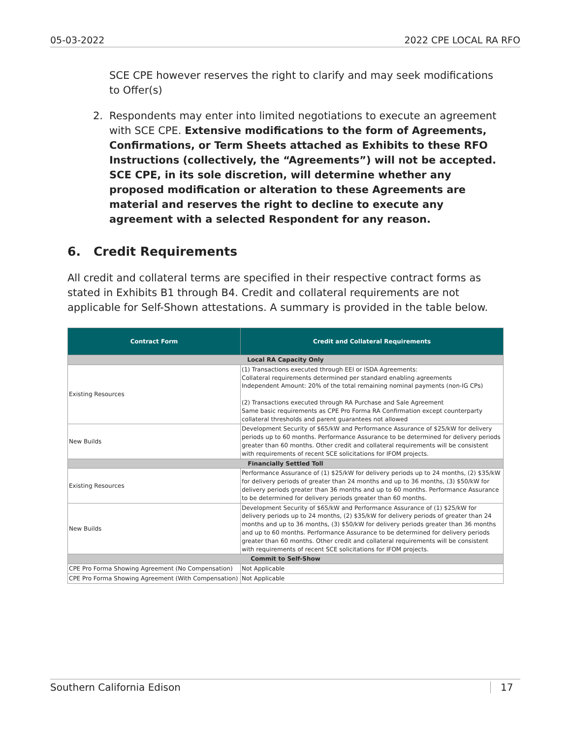05-03-2022 2022 CPE LOCAL RA RFO
SCE CPE however reserves the right to clarify and may seek modifications to Offer(s)
2. Respondents may enter into limited negotiations to execute an agreement with SCE CPE. Extensive modifications to the form of Agreements, Confirmations, or Term Sheets attached as Exhibits to these RFO Instructions (collectively, the “Agreements”) will not be accepted. SCE CPE, in its sole discretion, will determine whether any proposed modification or alteration to these Agreements are material and reserves the right to decline to execute any agreement with a selected Respondent for any reason.
6. Credit Requirements
All credit and collateral terms are specified in their respective contract forms as stated in Exhibits B1 through B4. Credit and collateral requirements are not applicable for Self-Shown attestations. A summary is provided in the table below.
| Contract Form | Credit and Collateral Requirements |
| --- | --- |
| Local RA Capacity Only | |
| Existing Resources | (1) Transactions executed through EEI or ISDA Agreements: Collateral requirements determined per standard enabling agreements Independent Amount: 20% of the total remaining nominal payments (non-IG CPs) (2) Transactions executed through RA Purchase and Sale Agreement Same basic requirements as CPE Pro Forma RA Confirmation except counterparty collateral thresholds and parent guarantees not allowed |
| New Builds | Development Security of $65/kW and Performance Assurance of $25/kW for delivery periods up to 60 months. Performance Assurance to be determined for delivery periods greater than 60 months. Other credit and collateral requirements will be consistent with requirements of recent SCE solicitations for IFOM projects. |
| Financially Settled Toll | |
| Existing Resources | Performance Assurance of (1) $25/kW for delivery periods up to 24 months, (2) $35/kW for delivery periods of greater than 24 months and up to 36 months, (3) $50/kW for delivery periods greater than 36 months and up to 60 months. Performance Assurance to be determined for delivery periods greater than 60 months. |
| New Builds | Development Security of $65/kW and Performance Assurance of (1) $25/kW for delivery periods up to 24 months, (2) $35/kW for delivery periods of greater than 24 months and up to 36 months, (3) $50/kW for delivery periods greater than 36 months and up to 60 months. Performance Assurance to be determined for delivery periods greater than 60 months. Other credit and collateral requirements will be consistent with requirements of recent SCE solicitations for IFOM projects. |
| Commit to Self-Show | |
| CPE Pro Forma Showing Agreement (No Compensation) | Not Applicable |
| CPE Pro Forma Showing Agreement (With Compensation) | Not Applicable |
Southern California Edison 17